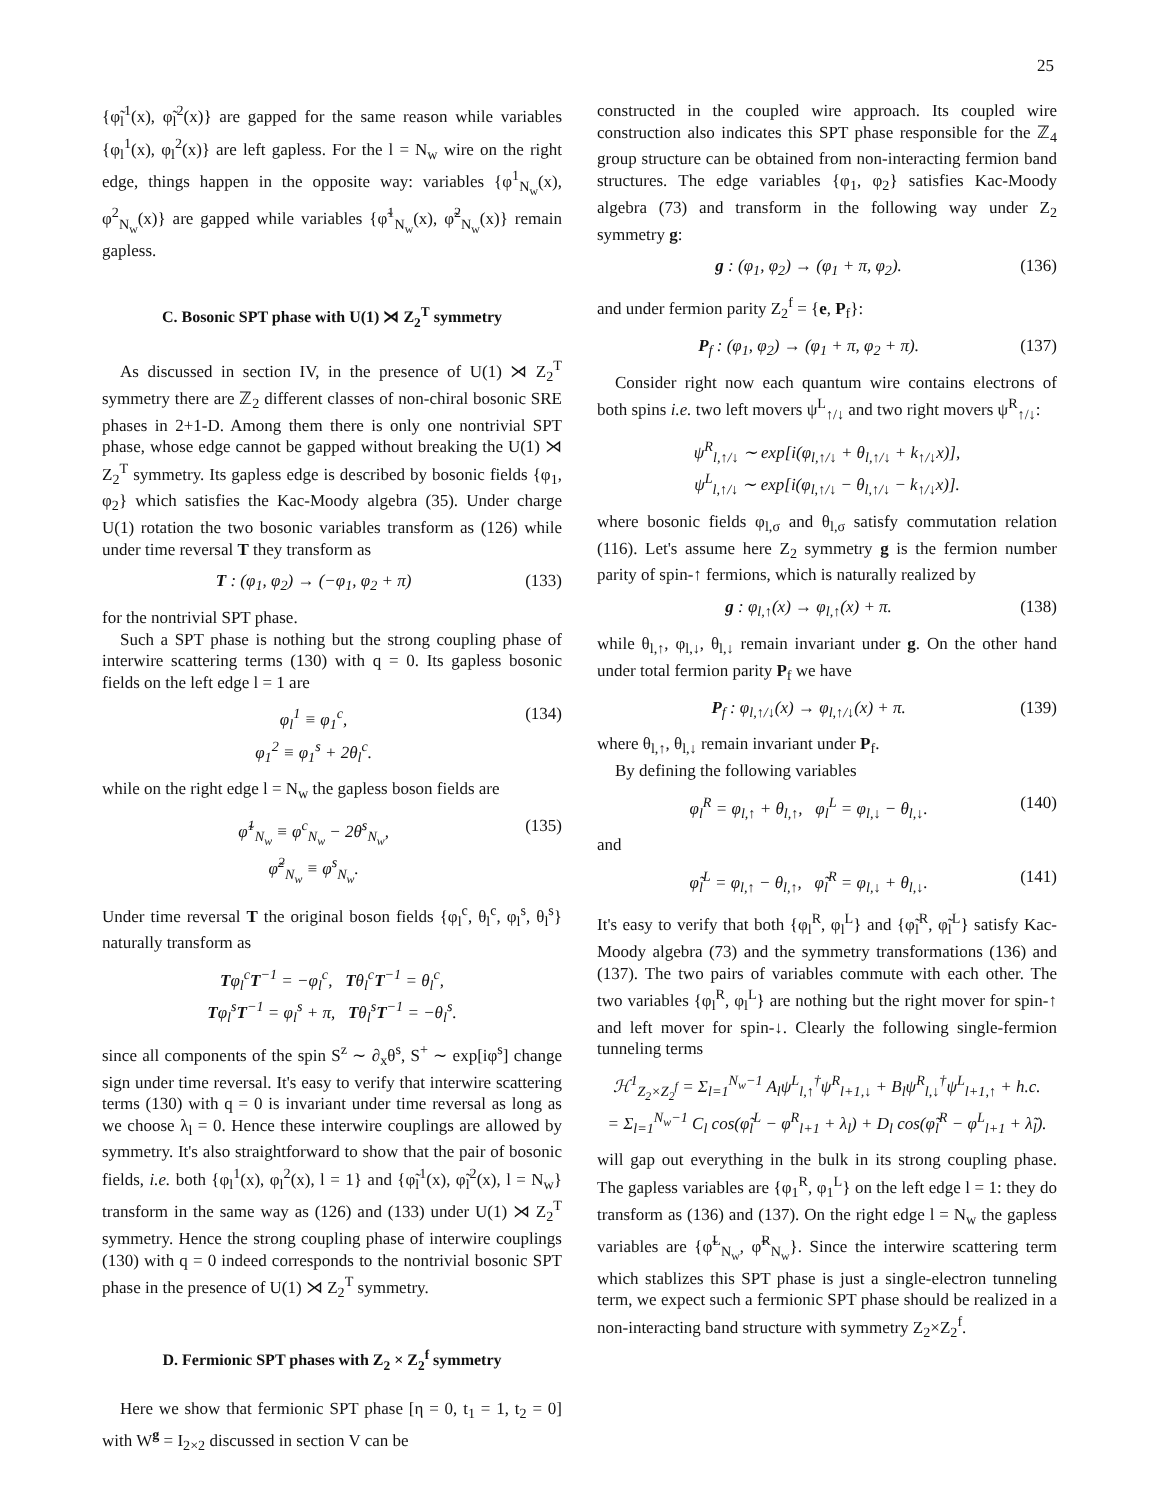25
{φ̃<sub>l</sub><sup>1</sup>(x), φ̃<sub>l</sub><sup>2</sup>(x)} are gapped for the same reason while variables {φ<sub>l</sub><sup>1</sup>(x), φ<sub>l</sub><sup>2</sup>(x)} are left gapless. For the l = N<sub>w</sub> wire on the right edge, things happen in the opposite way: variables {φ<sup>1</sup><sub>N<sub>w</sub></sub>(x), φ<sup>2</sup><sub>N<sub>w</sub></sub>(x)} are gapped while variables {φ̃<sup>1</sup><sub>N<sub>w</sub></sub>(x), φ̃<sup>2</sup><sub>N<sub>w</sub></sub>(x)} remain gapless.
C. Bosonic SPT phase with U(1) ⋊ Z<sub>2</sub><sup>T</sup> symmetry
As discussed in section IV, in the presence of U(1) ⋊ Z<sub>2</sub><sup>T</sup> symmetry there are ℤ<sub>2</sub> different classes of non-chiral bosonic SRE phases in 2+1-D. Among them there is only one nontrivial SPT phase, whose edge cannot be gapped without breaking the U(1) ⋊ Z<sub>2</sub><sup>T</sup> symmetry. Its gapless edge is described by bosonic fields {φ<sub>1</sub>, φ<sub>2</sub>} which satisfies the Kac-Moody algebra (35). Under charge U(1) rotation the two bosonic variables transform as (126) while under time reversal T they transform as
T : (φ<sub>1</sub>, φ<sub>2</sub>) → (−φ<sub>1</sub>, φ<sub>2</sub> + π) (133)
for the nontrivial SPT phase.
Such a SPT phase is nothing but the strong coupling phase of interwire scattering terms (130) with q = 0. Its gapless bosonic fields on the left edge l = 1 are
φ<sub>l</sub><sup>1</sup> ≡ φ<sub>1</sub><sup>c</sup>,
φ<sub>1</sub><sup>2</sup> ≡ φ<sub>1</sub><sup>s</sup> + 2θ<sub>l</sub><sup>c</sup>. (134)
while on the right edge l = N<sub>w</sub> the gapless boson fields are
φ̃<sup>1</sup><sub>N<sub>w</sub></sub> ≡ φ<sup>c</sup><sub>N<sub>w</sub></sub> − 2θ<sup>s</sup><sub>N<sub>w</sub></sub>,
φ̃<sup>2</sup><sub>N<sub>w</sub></sub> ≡ φ<sup>s</sup><sub>N<sub>w</sub></sub>. (135)
Under time reversal T the original boson fields {φ<sub>l</sub><sup>c</sup>, θ<sub>l</sub><sup>c</sup>, φ<sub>l</sub><sup>s</sup>, θ<sub>l</sub><sup>s</sup>} naturally transform as
Tφ<sub>l</sub><sup>c</sup>T<sup>−1</sup> = −φ<sub>l</sub><sup>c</sup>, Tθ<sub>l</sub><sup>c</sup>T<sup>−1</sup> = θ<sub>l</sub><sup>c</sup>,
Tφ<sub>l</sub><sup>s</sup>T<sup>−1</sup> = φ<sub>l</sub><sup>s</sup> + π, Tθ<sub>l</sub><sup>s</sup>T<sup>−1</sup> = −θ<sub>l</sub><sup>s</sup>.
since all components of the spin S<sup>z</sup> ∼ ∂<sub>x</sub>θ<sup>s</sup>, S<sup>+</sup> ∼ exp[iφ<sup>s</sup>] change sign under time reversal. It's easy to verify that interwire scattering terms (130) with q = 0 is invariant under time reversal as long as we choose λ<sub>l</sub> = 0. Hence these interwire couplings are allowed by symmetry. It's also straightforward to show that the pair of bosonic fields, i.e. both {φ<sub>l</sub><sup>1</sup>(x), φ<sub>l</sub><sup>2</sup>(x), l = 1} and {φ̃<sub>l</sub><sup>1</sup>(x), φ̃<sub>l</sub><sup>2</sup>(x), l = N<sub>w</sub>} transform in the same way as (126) and (133) under U(1) ⋊ Z<sub>2</sub><sup>T</sup> symmetry. Hence the strong coupling phase of interwire couplings (130) with q = 0 indeed corresponds to the nontrivial bosonic SPT phase in the presence of U(1) ⋊ Z<sub>2</sub><sup>T</sup> symmetry.
D. Fermionic SPT phases with Z<sub>2</sub> × Z<sub>2</sub><sup>f</sup> symmetry
Here we show that fermionic SPT phase [η = 0, t<sub>1</sub> = 1, t<sub>2</sub> = 0] with W<sup>g</sup> = I<sub>2×2</sub> discussed in section V can be
constructed in the coupled wire approach. Its coupled wire construction also indicates this SPT phase responsible for the ℤ<sub>4</sub> group structure can be obtained from non-interacting fermion band structures. The edge variables {φ<sub>1</sub>, φ<sub>2</sub>} satisfies Kac-Moody algebra (73) and transform in the following way under Z<sub>2</sub> symmetry g:
g : (φ<sub>1</sub>, φ<sub>2</sub>) → (φ<sub>1</sub> + π, φ<sub>2</sub>). (136)
and under fermion parity Z<sub>2</sub><sup>f</sup> = {e, P<sub>f</sub>}:
P<sub>f</sub> : (φ<sub>1</sub>, φ<sub>2</sub>) → (φ<sub>1</sub> + π, φ<sub>2</sub> + π). (137)
Consider right now each quantum wire contains electrons of both spins i.e. two left movers ψ<sup>L</sup><sub>↑/↓</sub> and two right movers ψ<sup>R</sup><sub>↑/↓</sub>:
ψ<sup>R</sup><sub>l,↑/↓</sub> ∼ exp[i(φ<sub>l,↑/↓</sub> + θ<sub>l,↑/↓</sub> + k<sub>↑/↓</sub>x)],
ψ<sup>L</sup><sub>l,↑/↓</sub> ∼ exp[i(φ<sub>l,↑/↓</sub> − θ<sub>l,↑/↓</sub> − k<sub>↑/↓</sub>x)].
where bosonic fields φ<sub>l,σ</sub> and θ<sub>l,σ</sub> satisfy commutation relation (116). Let's assume here Z<sub>2</sub> symmetry g is the fermion number parity of spin-↑ fermions, which is naturally realized by
g : φ<sub>l,↑</sub>(x) → φ<sub>l,↑</sub>(x) + π. (138)
while θ<sub>l,↑</sub>, φ<sub>l,↓</sub>, θ<sub>l,↓</sub> remain invariant under g. On the other hand under total fermion parity P<sub>f</sub> we have
P<sub>f</sub> : φ<sub>l,↑/↓</sub>(x) → φ<sub>l,↑/↓</sub>(x) + π. (139)
where θ<sub>l,↑</sub>, θ<sub>l,↓</sub> remain invariant under P<sub>f</sub>.
By defining the following variables
φ<sub>l</sub><sup>R</sup> = φ<sub>l,↑</sub> + θ<sub>l,↑</sub>, φ<sub>l</sub><sup>L</sup> = φ<sub>l,↓</sub> − θ<sub>l,↓</sub>. (140)
and
φ̃<sub>l</sub><sup>L</sup> = φ<sub>l,↑</sub> − θ<sub>l,↑</sub>, φ̃<sub>l</sub><sup>R</sup> = φ<sub>l,↓</sub> + θ<sub>l,↓</sub>. (141)
It's easy to verify that both {φ<sub>l</sub><sup>R</sup>, φ<sub>l</sub><sup>L</sup>} and {φ̃<sub>l</sub><sup>R</sup>, φ̃<sub>l</sub><sup>L</sup>} satisfy Kac-Moody algebra (73) and the symmetry transformations (136) and (137). The two pairs of variables commute with each other. The two variables {φ<sub>l</sub><sup>R</sup>, φ<sub>l</sub><sup>L</sup>} are nothing but the right mover for spin-↑ and left mover for spin-↓. Clearly the following single-fermion tunneling terms
ℋ<sup>1</sup><sub>Z<sub>2</sub>×Z<sub>2</sub><sup>f</sup></sub> = Σ<sub>l=1</sub><sup>N<sub>w</sub>−1</sup> A<sub>l</sub>ψ<sup>L</sup><sub>l,↑</sub><sup>†</sup>ψ<sup>R</sup><sub>l+1,↓</sub> + B<sub>l</sub>ψ<sup>R</sup><sub>l,↓</sub><sup>†</sup>ψ<sup>L</sup><sub>l+1,↑</sub> + h.c.
= Σ<sub>l=1</sub><sup>N<sub>w</sub>−1</sup> C<sub>l</sub> cos(φ̃<sub>l</sub><sup>L</sup> − φ<sup>R</sup><sub>l+1</sub> + λ<sub>l</sub>) + D<sub>l</sub> cos(φ̃<sub>l</sub><sup>R</sup> − φ<sup>L</sup><sub>l+1</sub> + λ̃<sub>l</sub>).
will gap out everything in the bulk in its strong coupling phase. The gapless variables are {φ<sub>1</sub><sup>R</sup>, φ<sub>1</sub><sup>L</sup>} on the left edge l = 1: they do transform as (136) and (137). On the right edge l = N<sub>w</sub> the gapless variables are {φ̃<sup>L</sup><sub>N<sub>w</sub></sub>, φ̃<sup>R</sup><sub>N<sub>w</sub></sub>}. Since the interwire scattering term which stablizes this SPT phase is just a single-electron tunneling term, we expect such a fermionic SPT phase should be realized in a non-interacting band structure with symmetry Z<sub>2</sub>×Z<sub>2</sub><sup>f</sup>.